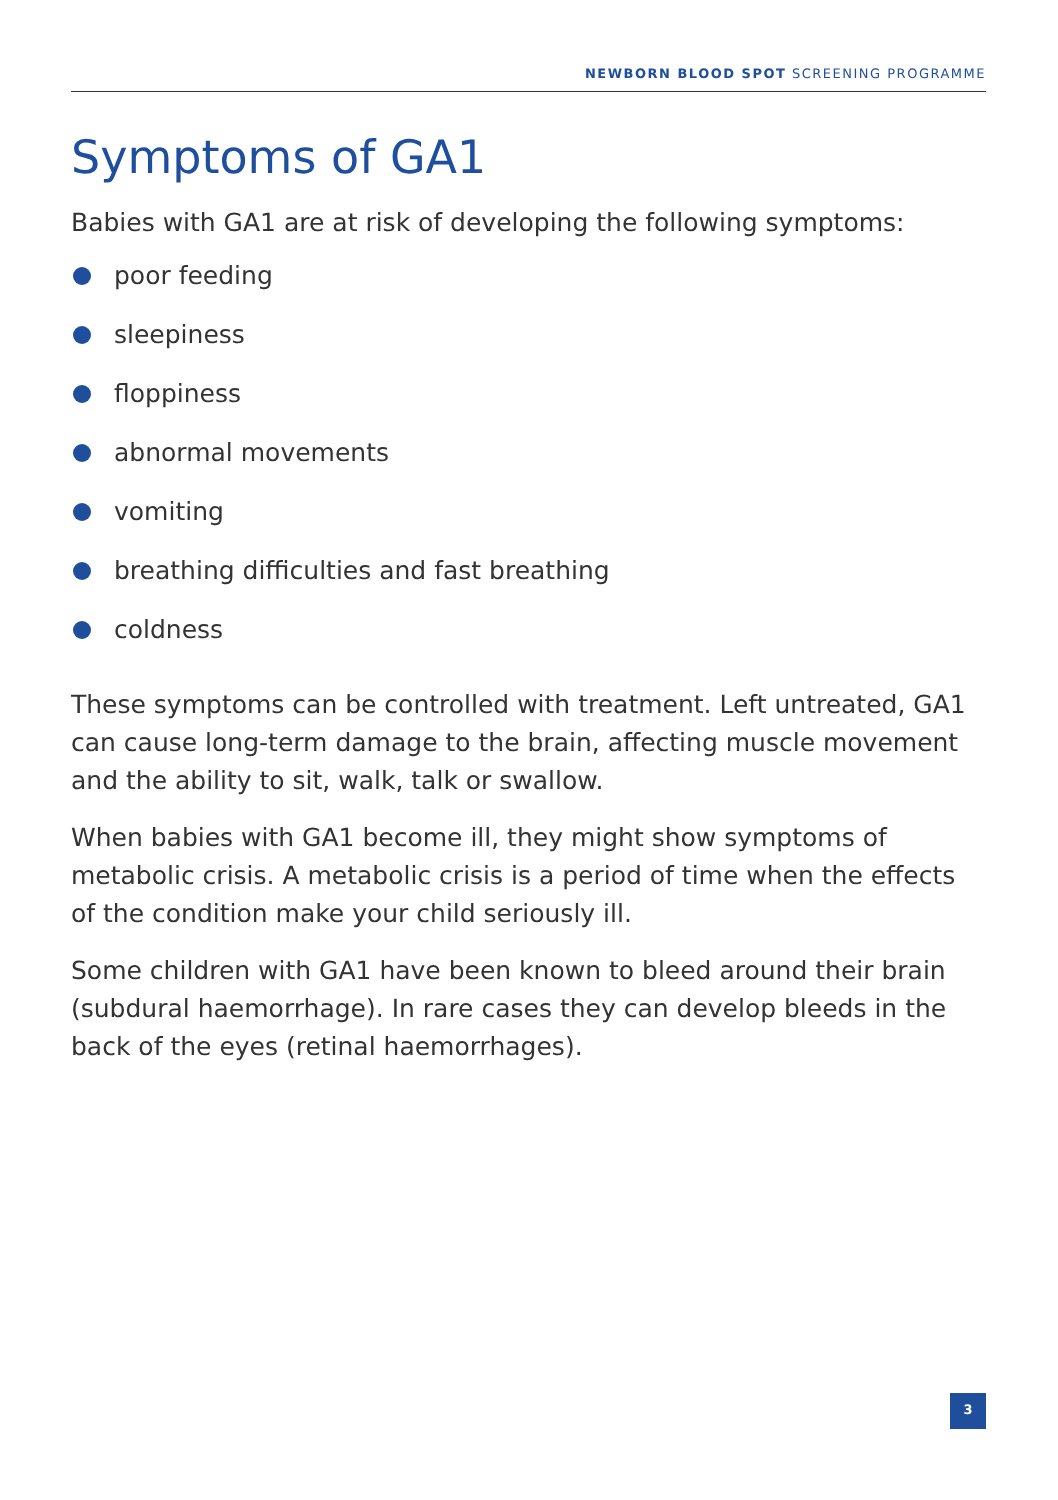NEWBORN BLOOD SPOT SCREENING PROGRAMME
Symptoms of GA1
Babies with GA1 are at risk of developing the following symptoms:
poor feeding
sleepiness
floppiness
abnormal movements
vomiting
breathing difficulties and fast breathing
coldness
These symptoms can be controlled with treatment. Left untreated, GA1 can cause long-term damage to the brain, affecting muscle movement and the ability to sit, walk, talk or swallow.
When babies with GA1 become ill, they might show symptoms of metabolic crisis. A metabolic crisis is a period of time when the effects of the condition make your child seriously ill.
Some children with GA1 have been known to bleed around their brain (subdural haemorrhage). In rare cases they can develop bleeds in the back of the eyes (retinal haemorrhages).
3